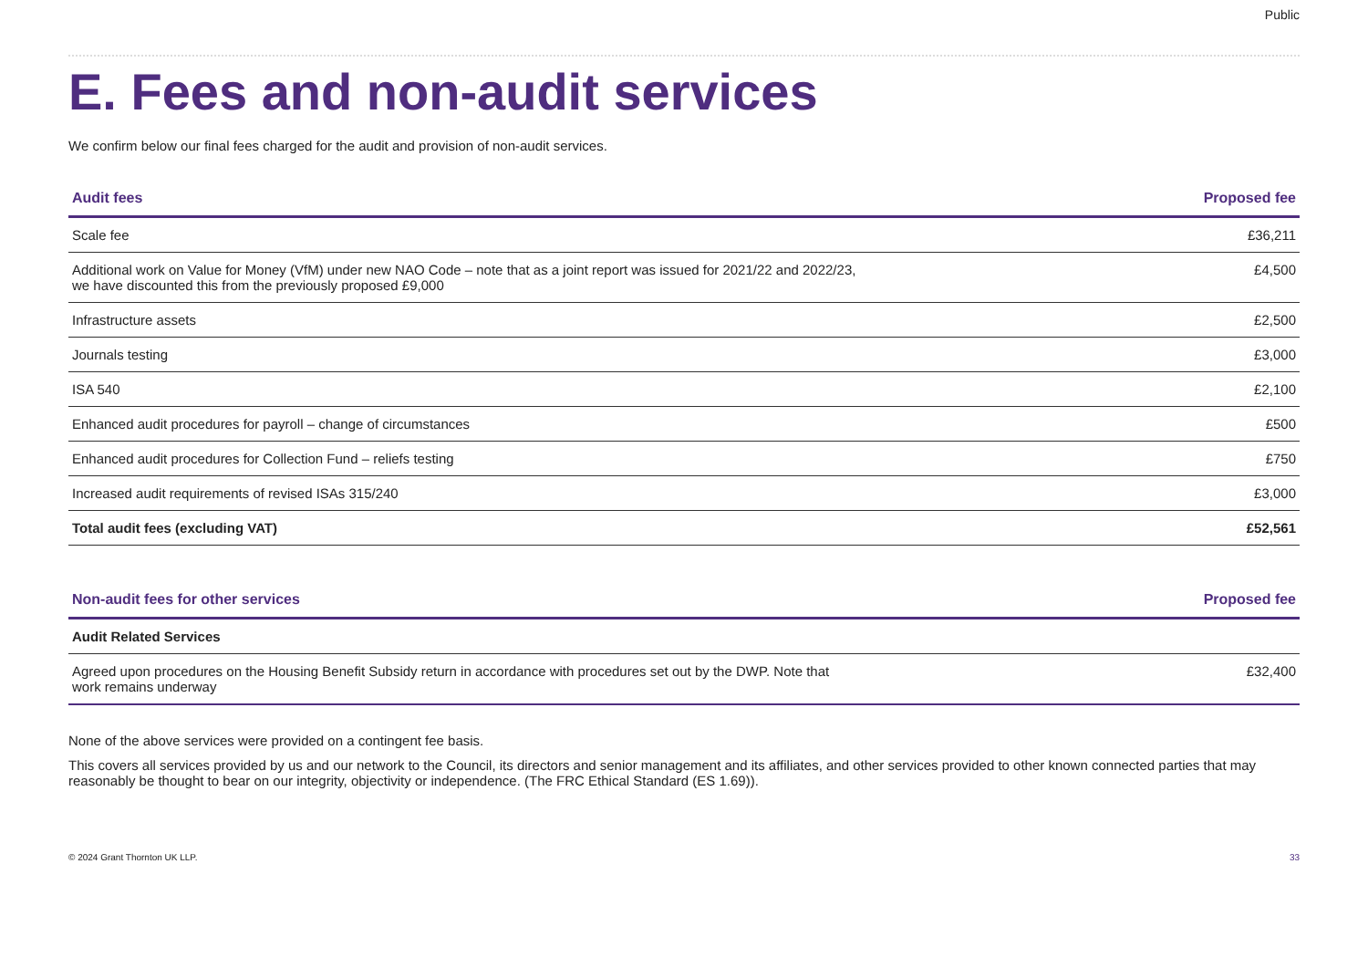Public
E. Fees and non-audit services
We confirm below our final fees charged for the audit and provision of non-audit services.
| Audit fees | Proposed fee |
| --- | --- |
| Scale fee | £36,211 |
| Additional work on Value for Money (VfM) under new NAO Code – note that as a joint report was issued for 2021/22 and 2022/23, we have discounted this from the previously proposed £9,000 | £4,500 |
| Infrastructure assets | £2,500 |
| Journals testing | £3,000 |
| ISA 540 | £2,100 |
| Enhanced audit procedures for payroll – change of circumstances | £500 |
| Enhanced audit procedures for Collection Fund – reliefs testing | £750 |
| Increased audit requirements of revised ISAs 315/240 | £3,000 |
| Total audit fees (excluding VAT) | £52,561 |
| Non-audit fees for other services | Proposed fee |
| --- | --- |
| Audit Related Services | |
| Agreed upon procedures on the Housing Benefit Subsidy return in accordance with procedures set out by the DWP. Note that work remains underway | £32,400 |
None of the above services were provided on a contingent fee basis.
This covers all services provided by us and our network to the Council, its directors and senior management and its affiliates, and other services provided to other known connected parties that may reasonably be thought to bear on our integrity, objectivity or independence. (The FRC Ethical Standard (ES 1.69)).
© 2024 Grant Thornton UK LLP. 33